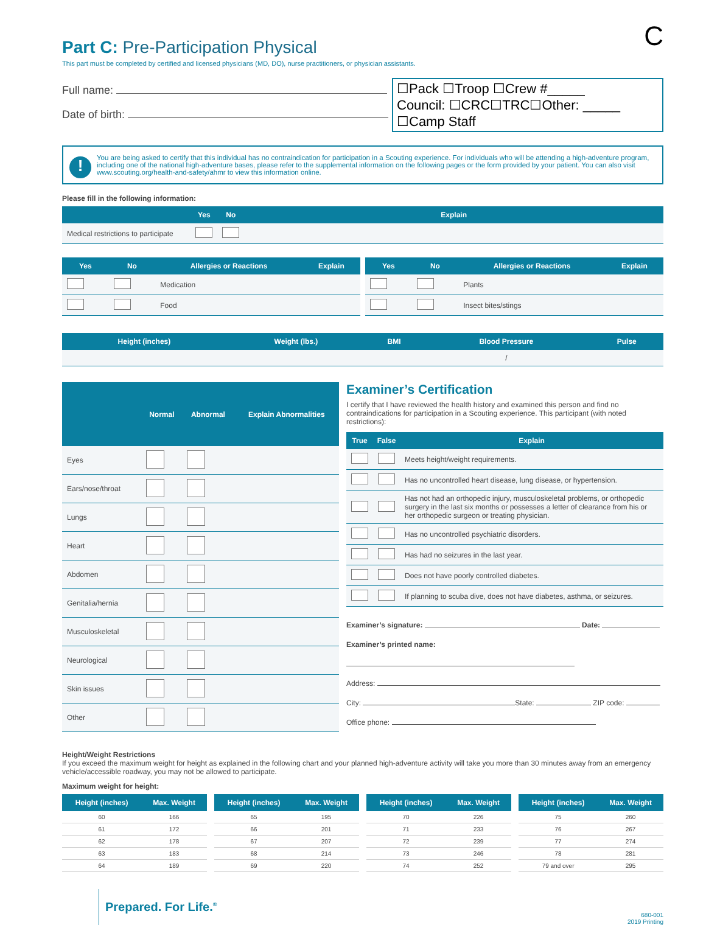C
Part C: Pre-Participation Physical
This part must be completed by certified and licensed physicians (MD, DO), nurse practitioners, or physician assistants.
Full name:
Date of birth:
☐Pack ☐Troop ☐Crew #_____
Council: ☐CRC☐TRC☐Other: _____
☐Camp Staff
! You are being asked to certify that this individual has no contraindication for participation in a Scouting experience. For individuals who will be attending a high-adventure program, including one of the national high-adventure bases, please refer to the supplemental information on the following pages or the form provided by your patient. You can also visit www.scouting.org/health-and-safety/ahmr to view this information online.
Please fill in the following information:
| | Yes | No | Explain |
| --- | --- | --- | --- |
| Medical restrictions to participate | | | |
| Yes | No | Allergies or Reactions | Explain |
| --- | --- | --- | --- |
| | | Medication | |
| | | Food | |
| Yes | No | Allergies or Reactions | Explain |
| --- | --- | --- | --- |
| | | Plants | |
| | | Insect bites/stings | |
| Height (inches) | Weight (lbs.) | BMI | Blood Pressure | Pulse |
| --- | --- | --- | --- | --- |
| | | | / | |
| | Normal | Abnormal | Explain Abnormalities |
| --- | --- | --- | --- |
| Eyes | | | |
| Ears/nose/throat | | | |
| Lungs | | | |
| Heart | | | |
| Abdomen | | | |
| Genitalia/hernia | | | |
| Musculoskeletal | | | |
| Neurological | | | |
| Skin issues | | | |
| Other | | | |
Examiner’s Certification
I certify that I have reviewed the health history and examined this person and find no contraindications for participation in a Scouting experience. This participant (with noted restrictions):
| True | False | Explain |
| --- | --- | --- |
| | | Meets height/weight requirements. |
| | | Has no uncontrolled heart disease, lung disease, or hypertension. |
| | | Has not had an orthopedic injury, musculoskeletal problems, or orthopedic surgery in the last six months or possesses a letter of clearance from his or her orthopedic surgeon or treating physician. |
| | | Has no uncontrolled psychiatric disorders. |
| | | Has had no seizures in the last year. |
| | | Does not have poorly controlled diabetes. |
| | | If planning to scuba dive, does not have diabetes, asthma, or seizures. |
Examiner’s signature: Date:
Examiner’s printed name:
Address:
City: State: ZIP code:
Office phone:
Height/Weight Restrictions
If you exceed the maximum weight for height as explained in the following chart and your planned high-adventure activity will take you more than 30 minutes away from an emergency vehicle/accessible roadway, you may not be allowed to participate.
Maximum weight for height:
| Height (inches) | Max. Weight |
| --- | --- |
| 60 | 166 |
| 61 | 172 |
| 62 | 178 |
| 63 | 183 |
| 64 | 189 |
| Height (inches) | Max. Weight |
| --- | --- |
| 65 | 195 |
| 66 | 201 |
| 67 | 207 |
| 68 | 214 |
| 69 | 220 |
| Height (inches) | Max. Weight |
| --- | --- |
| 70 | 226 |
| 71 | 233 |
| 72 | 239 |
| 73 | 246 |
| 74 | 252 |
| Height (inches) | Max. Weight |
| --- | --- |
| 75 | 260 |
| 76 | 267 |
| 77 | 274 |
| 78 | 281 |
| 79 and over | 295 |
Prepared. For Life.<sup>®</sup>
680-001
2019 Printing